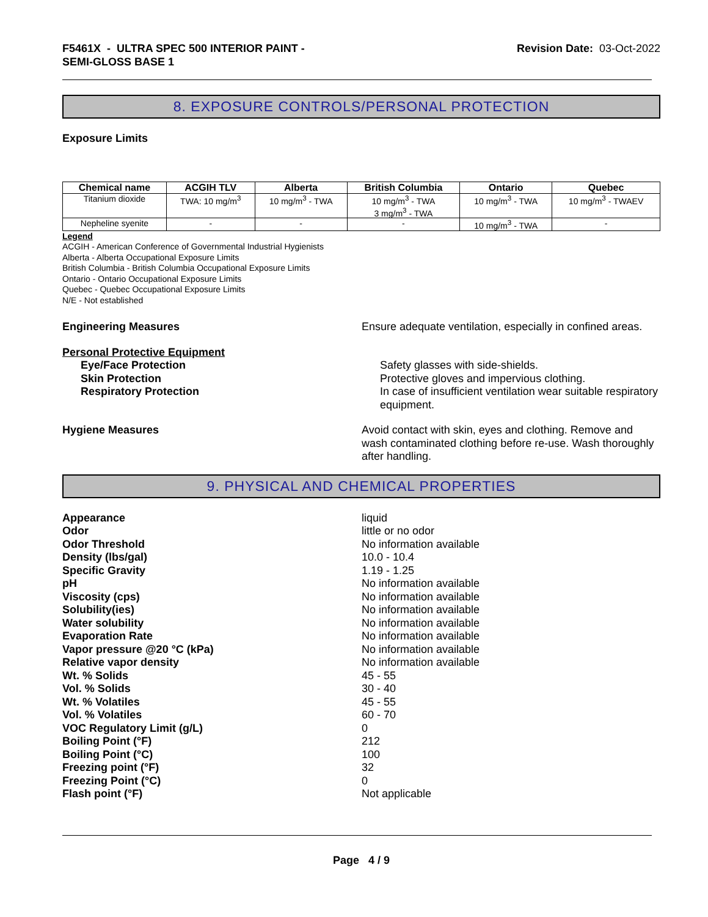F5461X - ULTRA SPEC 500 INTERIOR PAINT -
SEMI-GLOSS BASE 1
Revision Date: 03-Oct-2022
8. EXPOSURE CONTROLS/PERSONAL PROTECTION
Exposure Limits
| Chemical name | ACGIH TLV | Alberta | British Columbia | Ontario | Quebec |
| --- | --- | --- | --- | --- | --- |
| Titanium dioxide | TWA: 10 mg/m<sup>3</sup> | 10 mg/m<sup>3</sup> - TWA | 10 mg/m<sup>3</sup> - TWA 3 mg/m<sup>3</sup> - TWA | 10 mg/m<sup>3</sup> - TWA | 10 mg/m<sup>3</sup> - TWAEV |
| Nepheline syenite | - | - | - | 10 mg/m<sup>3</sup> - TWA | - |
Legend
ACGIH - American Conference of Governmental Industrial Hygienists
Alberta - Alberta Occupational Exposure Limits
British Columbia - British Columbia Occupational Exposure Limits
Ontario - Ontario Occupational Exposure Limits
Quebec - Quebec Occupational Exposure Limits
N/E - Not established
Engineering Measures Ensure adequate ventilation, especially in confined areas.
Personal Protective Equipment
Eye/Face Protection Safety glasses with side-shields.
Skin Protection Protective gloves and impervious clothing.
Respiratory Protection In case of insufficient ventilation wear suitable respiratory equipment.
Hygiene Measures Avoid contact with skin, eyes and clothing. Remove and wash contaminated clothing before re-use. Wash thoroughly after handling.
9. PHYSICAL AND CHEMICAL PROPERTIES
Appearance liquid
Odor little or no odor
Odor Threshold No information available
Density (lbs/gal) 10.0 - 10.4
Specific Gravity 1.19 - 1.25
pH No information available
Viscosity (cps) No information available
Solubility(ies) No information available
Water solubility No information available
Evaporation Rate No information available
Vapor pressure @20 °C (kPa) No information available
Relative vapor density No information available
Wt. % Solids 45 - 55
Vol. % Solids 30 - 40
Wt. % Volatiles 45 - 55
Vol. % Volatiles 60 - 70
VOC Regulatory Limit (g/L) 0
Boiling Point (°F) 212
Boiling Point (°C) 100
Freezing point (°F) 32
Freezing Point (°C) 0
Flash point (°F) Not applicable
Page 4 / 9